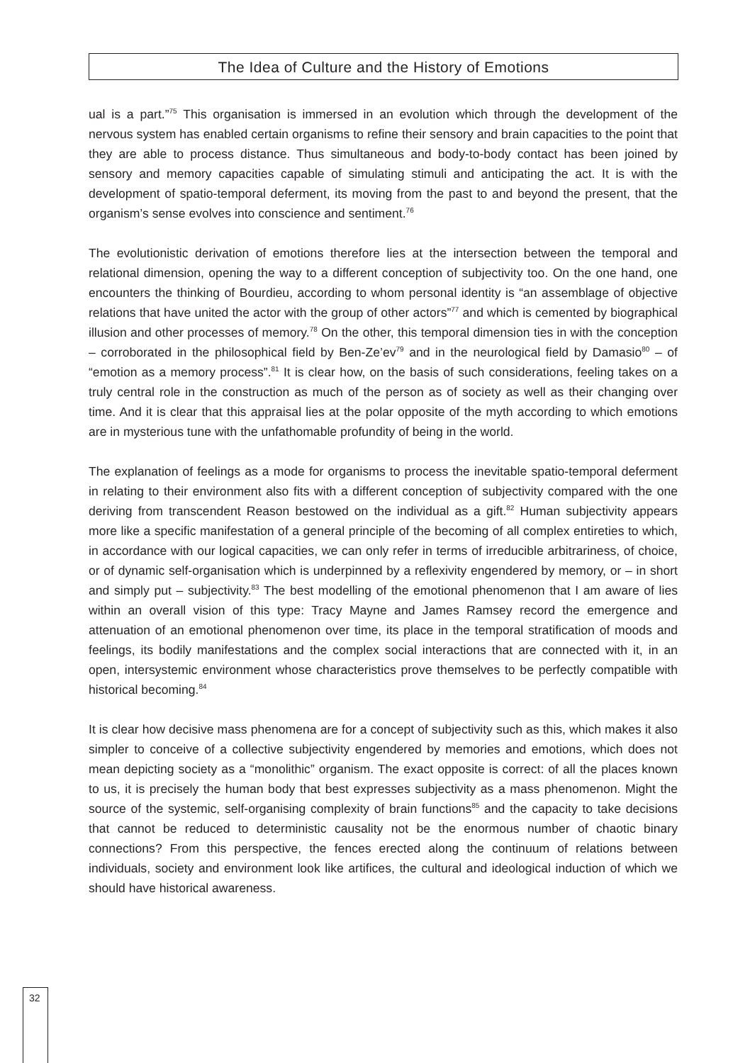The Idea of Culture and the History of Emotions
ual is a part.”<sup>75</sup> This organisation is immersed in an evolution which through the development of the nervous system has enabled certain organisms to refine their sensory and brain capacities to the point that they are able to process distance. Thus simultaneous and body-to-body contact has been joined by sensory and memory capacities capable of simulating stimuli and anticipating the act. It is with the development of spatio-temporal deferment, its moving from the past to and beyond the present, that the organism’s sense evolves into conscience and sentiment.<sup>76</sup>
The evolutionistic derivation of emotions therefore lies at the intersection between the temporal and relational dimension, opening the way to a different conception of subjectivity too. On the one hand, one encounters the thinking of Bourdieu, according to whom personal identity is “an assemblage of objective relations that have united the actor with the group of other actors”<sup>77</sup> and which is cemented by biographical illusion and other processes of memory.<sup>78</sup> On the other, this temporal dimension ties in with the conception – corroborated in the philosophical field by Ben-Ze’ev<sup>79</sup> and in the neurological field by Damasio<sup>80</sup> – of “emotion as a memory process”.<sup>81</sup> It is clear how, on the basis of such considerations, feeling takes on a truly central role in the construction as much of the person as of society as well as their changing over time. And it is clear that this appraisal lies at the polar opposite of the myth according to which emotions are in mysterious tune with the unfathomable profundity of being in the world.
The explanation of feelings as a mode for organisms to process the inevitable spatio-temporal deferment in relating to their environment also fits with a different conception of subjectivity compared with the one deriving from transcendent Reason bestowed on the individual as a gift.<sup>82</sup> Human subjectivity appears more like a specific manifestation of a general principle of the becoming of all complex entireties to which, in accordance with our logical capacities, we can only refer in terms of irreducible arbitrariness, of choice, or of dynamic self-organisation which is underpinned by a reflexivity engendered by memory, or – in short and simply put – subjectivity.<sup>83</sup> The best modelling of the emotional phenomenon that I am aware of lies within an overall vision of this type: Tracy Mayne and James Ramsey record the emergence and attenuation of an emotional phenomenon over time, its place in the temporal stratification of moods and feelings, its bodily manifestations and the complex social interactions that are connected with it, in an open, intersystemic environment whose characteristics prove themselves to be perfectly compatible with historical becoming.<sup>84</sup>
It is clear how decisive mass phenomena are for a concept of subjectivity such as this, which makes it also simpler to conceive of a collective subjectivity engendered by memories and emotions, which does not mean depicting society as a “monolithic” organism. The exact opposite is correct: of all the places known to us, it is precisely the human body that best expresses subjectivity as a mass phenomenon. Might the source of the systemic, self-organising complexity of brain functions<sup>85</sup> and the capacity to take decisions that cannot be reduced to deterministic causality not be the enormous number of chaotic binary connections? From this perspective, the fences erected along the continuum of relations between individuals, society and environment look like artifices, the cultural and ideological induction of which we should have historical awareness.
32